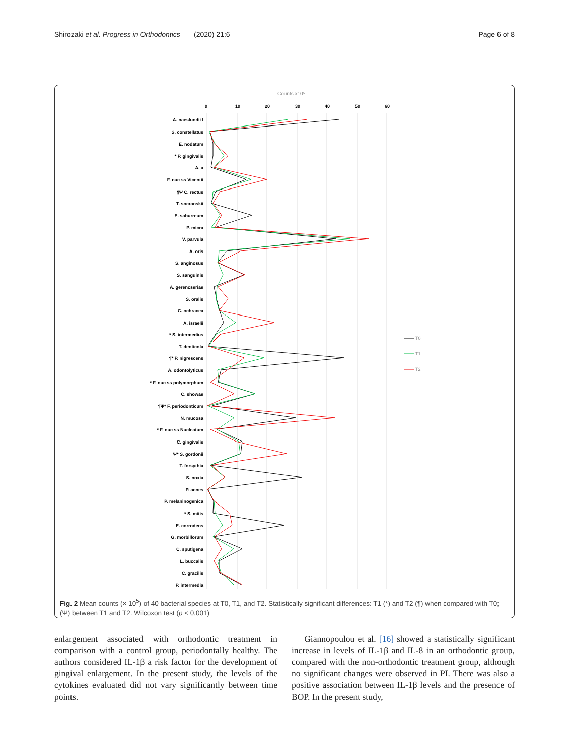Shirozaki et al. Progress in Orthodontics (2020) 21:6 Page 6 of 8
Counts x10⁵
0
10
20
30
40
50
60
T0
T1
T2
A. naeslundii I
S. constellatus
E. nodatum
* P. gingivalis
A. a
F. nuc ss Vicentii
¶Ψ C. rectus
T. socranskii
E. saburreum
P. micra
V. parvula
A. oris
S. anginosus
S. sanguinis
A. gerencseriae
S. oralis
C. ochracea
A. israelii
* S. intermedius
T. denticola
¶* P. nigrescens
A. odontolyticus
* F. nuc ss polymorphum
C. showae
¶Ψ* F. periodonticum
N. mucosa
* F. nuc ss Nucleatum
C. gingivalis
Ψ* S. gordonii
T. forsythia
S. noxia
P. acnes
P. melaninogenica
* S. mitis
E. corrodens
G. morbillorum
C. sputigena
L. buccalis
C. gracilis
P. intermedia
Fig. 2 Mean counts (× 10<sup>5</sup>) of 40 bacterial species at T0, T1, and T2. Statistically significant differences: T1 (*) and T2 (¶) when compared with T0; (Ψ) between T1 and T2. Wilcoxon test (p < 0,001)
enlargement associated with orthodontic treatment in comparison with a control group, periodontally healthy. The authors considered IL-1β a risk factor for the development of gingival enlargement. In the present study, the levels of the cytokines evaluated did not vary significantly between time points.
Giannopoulou et al. [16] showed a statistically significant increase in levels of IL-1β and IL-8 in an orthodontic group, compared with the non-orthodontic treatment group, although no significant changes were observed in PI. There was also a positive association between IL-1β levels and the presence of BOP. In the present study,